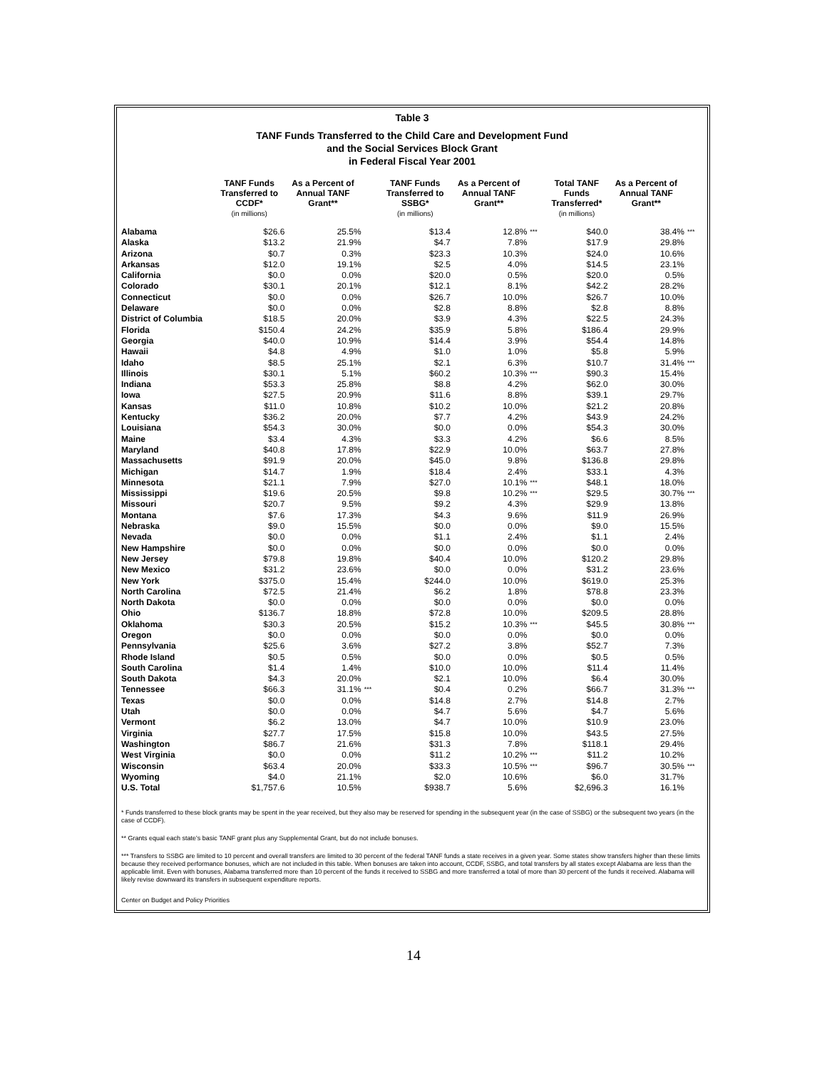Table 3
TANF Funds Transferred to the Child Care and Development Fund
and the Social Services Block Grant
in Federal Fiscal Year 2001
| | TANF Funds Transferred to CCDF* (in millions) | As a Percent of Annual TANF Grant** | | TANF Funds Transferred to SSBG* (in millions) | As a Percent of Annual TANF Grant** | | Total TANF Funds Transferred* (in millions) | As a Percent of Annual TANF Grant** | |
| --- | --- | --- | --- | --- | --- | --- | --- | --- | --- |
| Alabama | $26.6 | 25.5% | | $13.4 | 12.8% | *** | $40.0 | 38.4% | *** |
| Alaska | $13.2 | 21.9% | | $4.7 | 7.8% | | $17.9 | 29.8% | |
| Arizona | $0.7 | 0.3% | | $23.3 | 10.3% | | $24.0 | 10.6% | |
| Arkansas | $12.0 | 19.1% | | $2.5 | 4.0% | | $14.5 | 23.1% | |
| California | $0.0 | 0.0% | | $20.0 | 0.5% | | $20.0 | 0.5% | |
| Colorado | $30.1 | 20.1% | | $12.1 | 8.1% | | $42.2 | 28.2% | |
| Connecticut | $0.0 | 0.0% | | $26.7 | 10.0% | | $26.7 | 10.0% | |
| Delaware | $0.0 | 0.0% | | $2.8 | 8.8% | | $2.8 | 8.8% | |
| District of Columbia | $18.5 | 20.0% | | $3.9 | 4.3% | | $22.5 | 24.3% | |
| Florida | $150.4 | 24.2% | | $35.9 | 5.8% | | $186.4 | 29.9% | |
| Georgia | $40.0 | 10.9% | | $14.4 | 3.9% | | $54.4 | 14.8% | |
| Hawaii | $4.8 | 4.9% | | $1.0 | 1.0% | | $5.8 | 5.9% | |
| Idaho | $8.5 | 25.1% | | $2.1 | 6.3% | | $10.7 | 31.4% | *** |
| Illinois | $30.1 | 5.1% | | $60.2 | 10.3% | *** | $90.3 | 15.4% | |
| Indiana | $53.3 | 25.8% | | $8.8 | 4.2% | | $62.0 | 30.0% | |
| Iowa | $27.5 | 20.9% | | $11.6 | 8.8% | | $39.1 | 29.7% | |
| Kansas | $11.0 | 10.8% | | $10.2 | 10.0% | | $21.2 | 20.8% | |
| Kentucky | $36.2 | 20.0% | | $7.7 | 4.2% | | $43.9 | 24.2% | |
| Louisiana | $54.3 | 30.0% | | $0.0 | 0.0% | | $54.3 | 30.0% | |
| Maine | $3.4 | 4.3% | | $3.3 | 4.2% | | $6.6 | 8.5% | |
| Maryland | $40.8 | 17.8% | | $22.9 | 10.0% | | $63.7 | 27.8% | |
| Massachusetts | $91.9 | 20.0% | | $45.0 | 9.8% | | $136.8 | 29.8% | |
| Michigan | $14.7 | 1.9% | | $18.4 | 2.4% | | $33.1 | 4.3% | |
| Minnesota | $21.1 | 7.9% | | $27.0 | 10.1% | *** | $48.1 | 18.0% | |
| Mississippi | $19.6 | 20.5% | | $9.8 | 10.2% | *** | $29.5 | 30.7% | *** |
| Missouri | $20.7 | 9.5% | | $9.2 | 4.3% | | $29.9 | 13.8% | |
| Montana | $7.6 | 17.3% | | $4.3 | 9.6% | | $11.9 | 26.9% | |
| Nebraska | $9.0 | 15.5% | | $0.0 | 0.0% | | $9.0 | 15.5% | |
| Nevada | $0.0 | 0.0% | | $1.1 | 2.4% | | $1.1 | 2.4% | |
| New Hampshire | $0.0 | 0.0% | | $0.0 | 0.0% | | $0.0 | 0.0% | |
| New Jersey | $79.8 | 19.8% | | $40.4 | 10.0% | | $120.2 | 29.8% | |
| New Mexico | $31.2 | 23.6% | | $0.0 | 0.0% | | $31.2 | 23.6% | |
| New York | $375.0 | 15.4% | | $244.0 | 10.0% | | $619.0 | 25.3% | |
| North Carolina | $72.5 | 21.4% | | $6.2 | 1.8% | | $78.8 | 23.3% | |
| North Dakota | $0.0 | 0.0% | | $0.0 | 0.0% | | $0.0 | 0.0% | |
| Ohio | $136.7 | 18.8% | | $72.8 | 10.0% | | $209.5 | 28.8% | |
| Oklahoma | $30.3 | 20.5% | | $15.2 | 10.3% | *** | $45.5 | 30.8% | *** |
| Oregon | $0.0 | 0.0% | | $0.0 | 0.0% | | $0.0 | 0.0% | |
| Pennsylvania | $25.6 | 3.6% | | $27.2 | 3.8% | | $52.7 | 7.3% | |
| Rhode Island | $0.5 | 0.5% | | $0.0 | 0.0% | | $0.5 | 0.5% | |
| South Carolina | $1.4 | 1.4% | | $10.0 | 10.0% | | $11.4 | 11.4% | |
| South Dakota | $4.3 | 20.0% | | $2.1 | 10.0% | | $6.4 | 30.0% | |
| Tennessee | $66.3 | 31.1% | *** | $0.4 | 0.2% | | $66.7 | 31.3% | *** |
| Texas | $0.0 | 0.0% | | $14.8 | 2.7% | | $14.8 | 2.7% | |
| Utah | $0.0 | 0.0% | | $4.7 | 5.6% | | $4.7 | 5.6% | |
| Vermont | $6.2 | 13.0% | | $4.7 | 10.0% | | $10.9 | 23.0% | |
| Virginia | $27.7 | 17.5% | | $15.8 | 10.0% | | $43.5 | 27.5% | |
| Washington | $86.7 | 21.6% | | $31.3 | 7.8% | | $118.1 | 29.4% | |
| West Virginia | $0.0 | 0.0% | | $11.2 | 10.2% | *** | $11.2 | 10.2% | |
| Wisconsin | $63.4 | 20.0% | | $33.3 | 10.5% | *** | $96.7 | 30.5% | *** |
| Wyoming | $4.0 | 21.1% | | $2.0 | 10.6% | | $6.0 | 31.7% | |
| U.S. Total | $1,757.6 | 10.5% | | $938.7 | 5.6% | | $2,696.3 | 16.1% | |
* Funds transferred to these block grants may be spent in the year received, but they also may be reserved for spending in the subsequent year (in the case of SSBG) or the subsequent two years (in the case of CCDF).
** Grants equal each state's basic TANF grant plus any Supplemental Grant, but do not include bonuses.
*** Transfers to SSBG are limited to 10 percent and overall transfers are limited to 30 percent of the federal TANF funds a state receives in a given year. Some states show transfers higher than these limits because they received performance bonuses, which are not included in this table. When bonuses are taken into account, CCDF, SSBG, and total transfers by all states except Alabama are less than the applicable limit. Even with bonuses, Alabama transferred more than 10 percent of the funds it received to SSBG and more transferred a total of more than 30 percent of the funds it received. Alabama will likely revise downward its transfers in subsequent expenditure reports.
Center on Budget and Policy Priorities
14